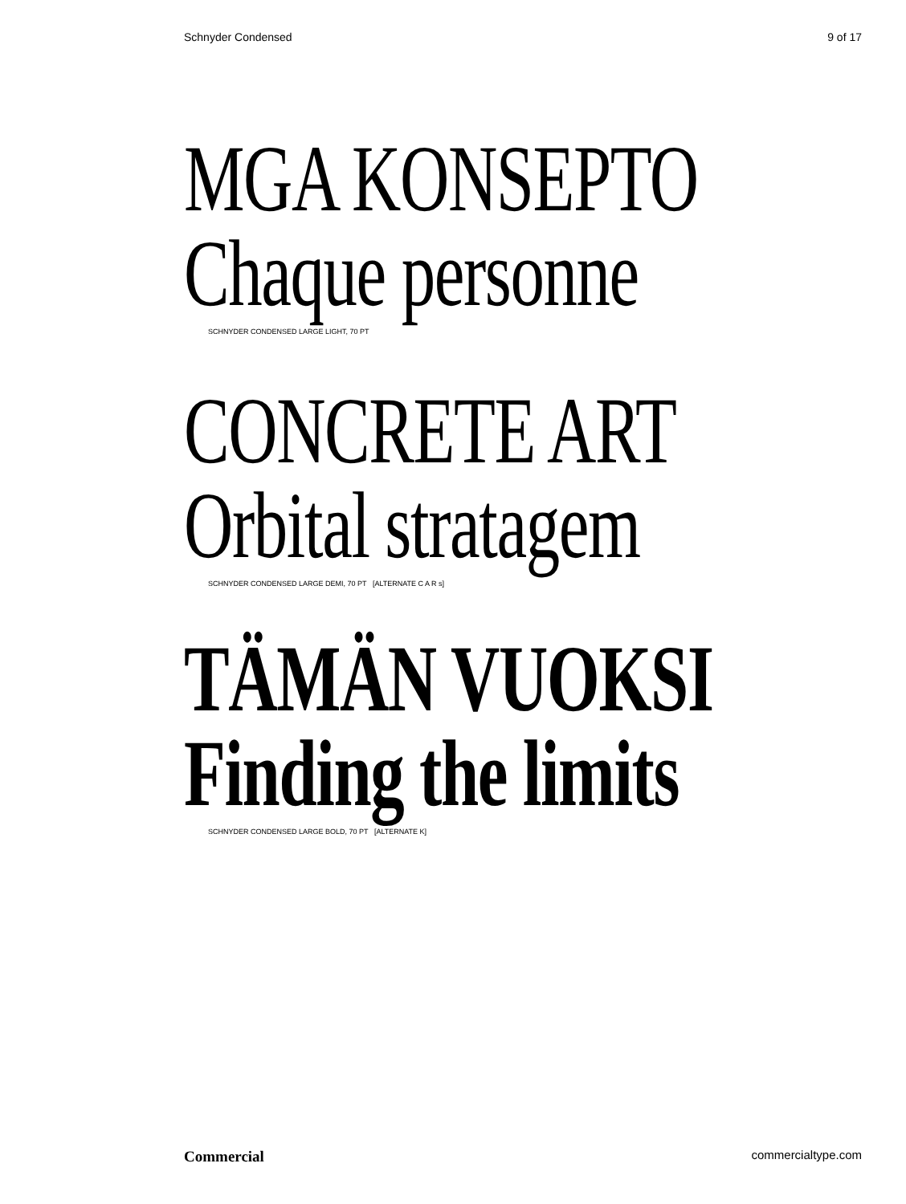Schnyder Condensed 9 of 17
MGA KONSEPTO
Chaque personne
SCHNYDER CONDENSED LARGE LIGHT, 70 PT
CONCRETE ART
Orbital stratagem
SCHNYDER CONDENSED LARGE DEMI, 70 PT [ALTERNATE C A R s]
TÄMÄN VUOKSI
Finding the limits
SCHNYDER CONDENSED LARGE BOLD, 70 PT [ALTERNATE K]
Commercial commercialtype.com